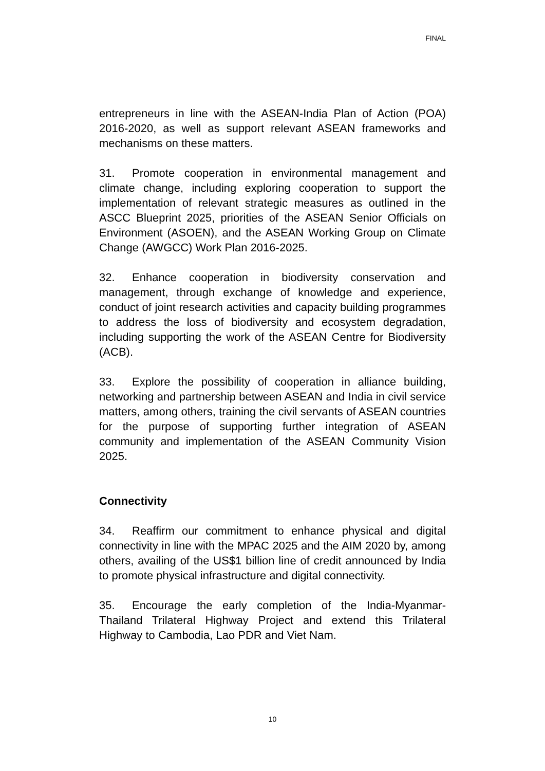FINAL
entrepreneurs in line with the ASEAN-India Plan of Action (POA) 2016-2020, as well as support relevant ASEAN frameworks and mechanisms on these matters.
31. Promote cooperation in environmental management and climate change, including exploring cooperation to support the implementation of relevant strategic measures as outlined in the ASCC Blueprint 2025, priorities of the ASEAN Senior Officials on Environment (ASOEN), and the ASEAN Working Group on Climate Change (AWGCC) Work Plan 2016-2025.
32. Enhance cooperation in biodiversity conservation and management, through exchange of knowledge and experience, conduct of joint research activities and capacity building programmes to address the loss of biodiversity and ecosystem degradation, including supporting the work of the ASEAN Centre for Biodiversity (ACB).
33. Explore the possibility of cooperation in alliance building, networking and partnership between ASEAN and India in civil service matters, among others, training the civil servants of ASEAN countries for the purpose of supporting further integration of ASEAN community and implementation of the ASEAN Community Vision 2025.
Connectivity
34. Reaffirm our commitment to enhance physical and digital connectivity in line with the MPAC 2025 and the AIM 2020 by, among others, availing of the US$1 billion line of credit announced by India to promote physical infrastructure and digital connectivity.
35. Encourage the early completion of the India-Myanmar-Thailand Trilateral Highway Project and extend this Trilateral Highway to Cambodia, Lao PDR and Viet Nam.
10